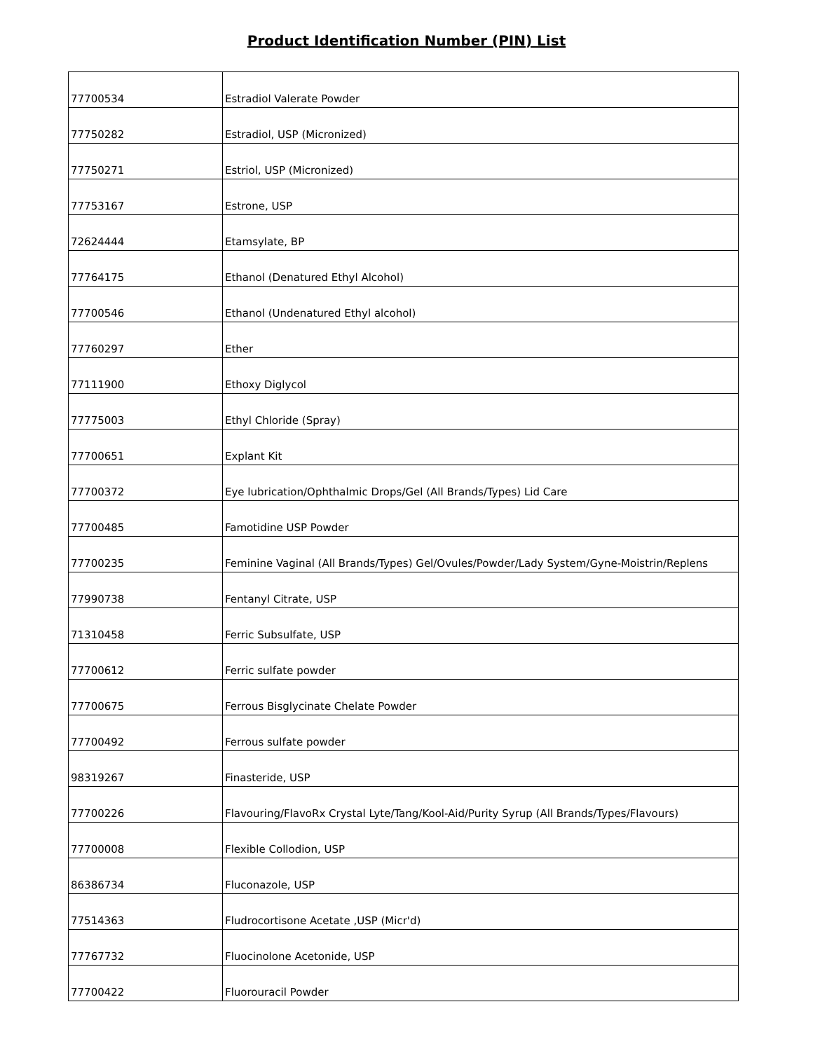Product Identification Number (PIN) List
| 77700534 | Estradiol Valerate Powder |
| 77750282 | Estradiol, USP (Micronized) |
| 77750271 | Estriol, USP (Micronized) |
| 77753167 | Estrone, USP |
| 72624444 | Etamsylate, BP |
| 77764175 | Ethanol (Denatured Ethyl Alcohol) |
| 77700546 | Ethanol (Undenatured Ethyl alcohol) |
| 77760297 | Ether |
| 77111900 | Ethoxy Diglycol |
| 77775003 | Ethyl Chloride (Spray) |
| 77700651 | Explant Kit |
| 77700372 | Eye lubrication/Ophthalmic Drops/Gel (All Brands/Types) Lid Care |
| 77700485 | Famotidine USP Powder |
| 77700235 | Feminine Vaginal (All Brands/Types) Gel/Ovules/Powder/Lady System/Gyne-Moistrin/Replens |
| 77990738 | Fentanyl Citrate, USP |
| 71310458 | Ferric Subsulfate, USP |
| 77700612 | Ferric sulfate powder |
| 77700675 | Ferrous Bisglycinate Chelate Powder |
| 77700492 | Ferrous sulfate powder |
| 98319267 | Finasteride, USP |
| 77700226 | Flavouring/FlavoRx Crystal Lyte/Tang/Kool-Aid/Purity Syrup (All Brands/Types/Flavours) |
| 77700008 | Flexible Collodion, USP |
| 86386734 | Fluconazole, USP |
| 77514363 | Fludrocortisone Acetate ,USP (Micr'd) |
| 77767732 | Fluocinolone Acetonide, USP |
| 77700422 | Fluorouracil Powder |